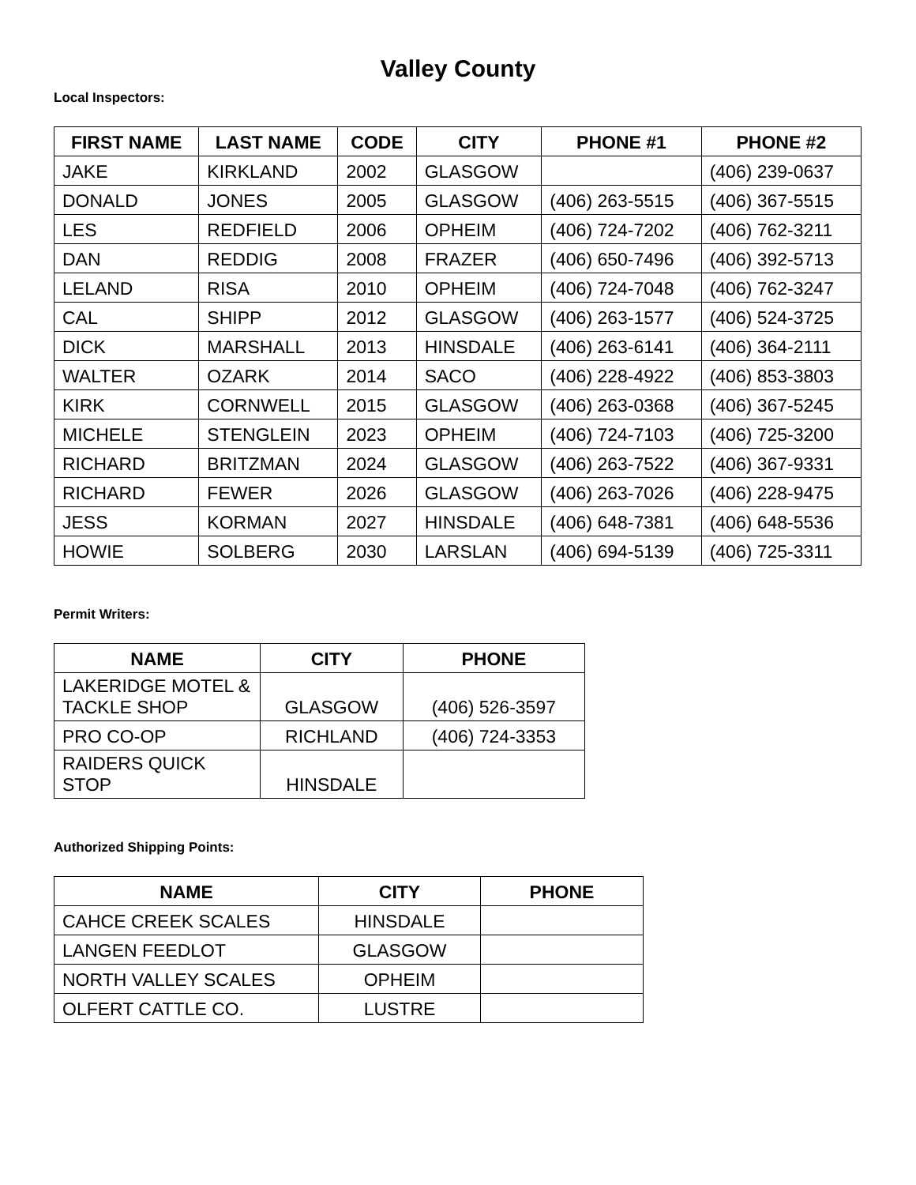Valley County
Local Inspectors:
| FIRST NAME | LAST NAME | CODE | CITY | PHONE #1 | PHONE #2 |
| --- | --- | --- | --- | --- | --- |
| JAKE | KIRKLAND | 2002 | GLASGOW | | (406) 239-0637 |
| DONALD | JONES | 2005 | GLASGOW | (406) 263-5515 | (406) 367-5515 |
| LES | REDFIELD | 2006 | OPHEIM | (406) 724-7202 | (406) 762-3211 |
| DAN | REDDIG | 2008 | FRAZER | (406) 650-7496 | (406) 392-5713 |
| LELAND | RISA | 2010 | OPHEIM | (406) 724-7048 | (406) 762-3247 |
| CAL | SHIPP | 2012 | GLASGOW | (406) 263-1577 | (406) 524-3725 |
| DICK | MARSHALL | 2013 | HINSDALE | (406) 263-6141 | (406) 364-2111 |
| WALTER | OZARK | 2014 | SACO | (406) 228-4922 | (406) 853-3803 |
| KIRK | CORNWELL | 2015 | GLASGOW | (406) 263-0368 | (406) 367-5245 |
| MICHELE | STENGLEIN | 2023 | OPHEIM | (406) 724-7103 | (406) 725-3200 |
| RICHARD | BRITZMAN | 2024 | GLASGOW | (406) 263-7522 | (406) 367-9331 |
| RICHARD | FEWER | 2026 | GLASGOW | (406) 263-7026 | (406) 228-9475 |
| JESS | KORMAN | 2027 | HINSDALE | (406) 648-7381 | (406) 648-5536 |
| HOWIE | SOLBERG | 2030 | LARSLAN | (406) 694-5139 | (406) 725-3311 |
Permit Writers:
| NAME | CITY | PHONE |
| --- | --- | --- |
| LAKERIDGE MOTEL & TACKLE SHOP | GLASGOW | (406) 526-3597 |
| PRO CO-OP | RICHLAND | (406) 724-3353 |
| RAIDERS QUICK STOP | HINSDALE | |
Authorized Shipping Points:
| NAME | CITY | PHONE |
| --- | --- | --- |
| CAHCE CREEK SCALES | HINSDALE | |
| LANGEN FEEDLOT | GLASGOW | |
| NORTH VALLEY SCALES | OPHEIM | |
| OLFERT CATTLE CO. | LUSTRE | |